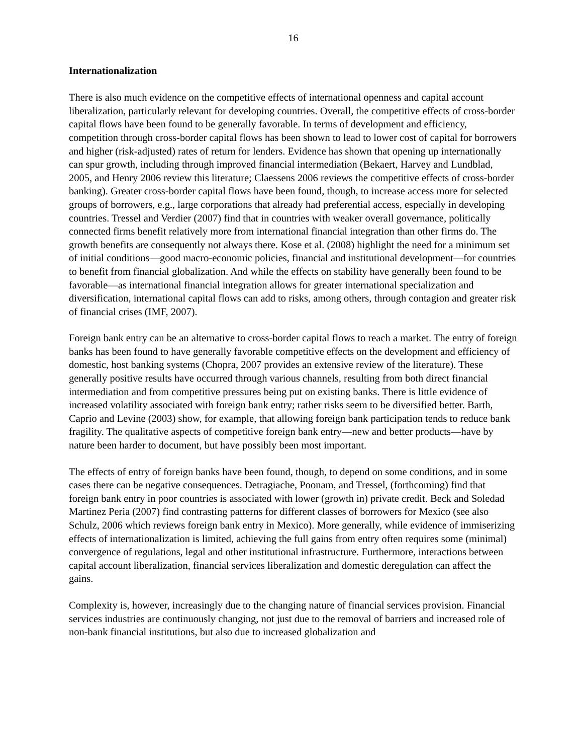16
Internationalization
There is also much evidence on the competitive effects of international openness and capital account liberalization, particularly relevant for developing countries. Overall, the competitive effects of cross-border capital flows have been found to be generally favorable. In terms of development and efficiency, competition through cross-border capital flows has been shown to lead to lower cost of capital for borrowers and higher (risk-adjusted) rates of return for lenders. Evidence has shown that opening up internationally can spur growth, including through improved financial intermediation (Bekaert, Harvey and Lundblad, 2005, and Henry 2006 review this literature; Claessens 2006 reviews the competitive effects of cross-border banking). Greater cross-border capital flows have been found, though, to increase access more for selected groups of borrowers, e.g., large corporations that already had preferential access, especially in developing countries. Tressel and Verdier (2007) find that in countries with weaker overall governance, politically connected firms benefit relatively more from international financial integration than other firms do. The growth benefits are consequently not always there. Kose et al. (2008) highlight the need for a minimum set of initial conditions—good macro-economic policies, financial and institutional development—for countries to benefit from financial globalization. And while the effects on stability have generally been found to be favorable—as international financial integration allows for greater international specialization and diversification, international capital flows can add to risks, among others, through contagion and greater risk of financial crises (IMF, 2007).
Foreign bank entry can be an alternative to cross-border capital flows to reach a market. The entry of foreign banks has been found to have generally favorable competitive effects on the development and efficiency of domestic, host banking systems (Chopra, 2007 provides an extensive review of the literature). These generally positive results have occurred through various channels, resulting from both direct financial intermediation and from competitive pressures being put on existing banks. There is little evidence of increased volatility associated with foreign bank entry; rather risks seem to be diversified better. Barth, Caprio and Levine (2003) show, for example, that allowing foreign bank participation tends to reduce bank fragility. The qualitative aspects of competitive foreign bank entry—new and better products—have by nature been harder to document, but have possibly been most important.
The effects of entry of foreign banks have been found, though, to depend on some conditions, and in some cases there can be negative consequences. Detragiache, Poonam, and Tressel, (forthcoming) find that foreign bank entry in poor countries is associated with lower (growth in) private credit. Beck and Soledad Martinez Peria (2007) find contrasting patterns for different classes of borrowers for Mexico (see also Schulz, 2006 which reviews foreign bank entry in Mexico). More generally, while evidence of immiserizing effects of internationalization is limited, achieving the full gains from entry often requires some (minimal) convergence of regulations, legal and other institutional infrastructure. Furthermore, interactions between capital account liberalization, financial services liberalization and domestic deregulation can affect the gains.
Complexity is, however, increasingly due to the changing nature of financial services provision. Financial services industries are continuously changing, not just due to the removal of barriers and increased role of non-bank financial institutions, but also due to increased globalization and